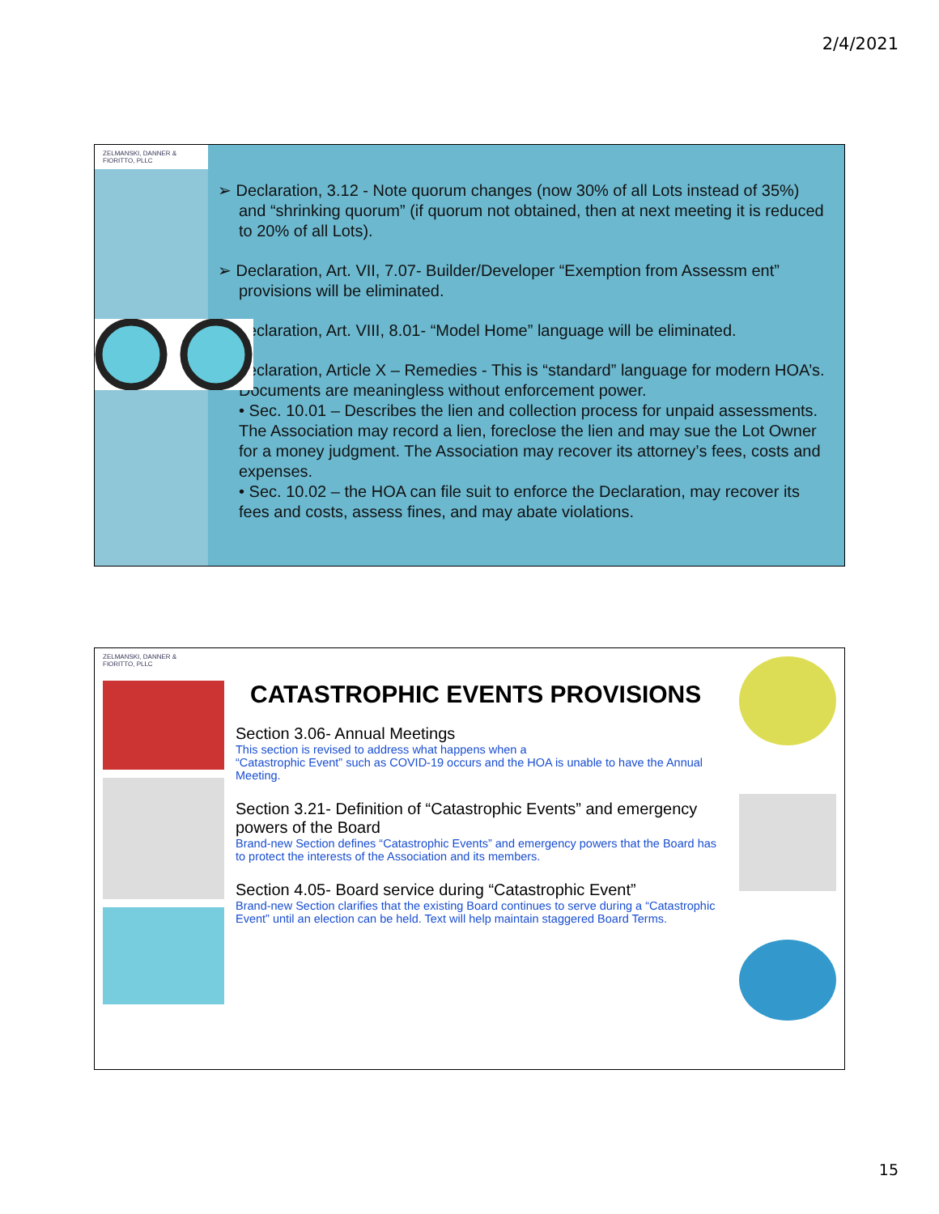2/4/2021
ZELMANSKI, DANNER & FIORITTO, PLLC
➢ Declaration, 3.12 - Note quorum changes (now 30% of all Lots instead of 35%) and “shrinking quorum” (if quorum not obtained, then at next meeting it is reduced to 20% of all Lots).
➢ Declaration, Art. VII, 7.07- Builder/Developer “Exemption from Assessm ent” provisions will be eliminated.
➢ Declaration, Art. VIII, 8.01- “Model Home” language will be eliminated.
➢ Declaration, Article X – Remedies - This is “standard” language for modern HOA’s. Documents are meaningless without enforcement power.
• Sec. 10.01 – Describes the lien and collection process for unpaid assessments. The Association may record a lien, foreclose the lien and may sue the Lot Owner for a money judgment. The Association may recover its attorney’s fees, costs and expenses.
• Sec. 10.02 – the HOA can file suit to enforce the Declaration, may recover its fees and costs, assess fines, and may abate violations.
ZELMANSKI, DANNER & FIORITTO, PLLC
CATASTROPHIC EVENTS PROVISIONS
Section 3.06- Annual Meetings
This section is revised to address what happens when a
“Catastrophic Event” such as COVID-19 occurs and the HOA is unable to have the Annual Meeting.
Section 3.21- Definition of “Catastrophic Events” and emergency powers of the Board
Brand-new Section defines “Catastrophic Events” and emergency powers that the Board has to protect the interests of the Association and its members.
Section 4.05- Board service during “Catastrophic Event”
Brand-new Section clarifies that the existing Board continues to serve during a “Catastrophic Event” until an election can be held. Text will help maintain staggered Board Terms.
15